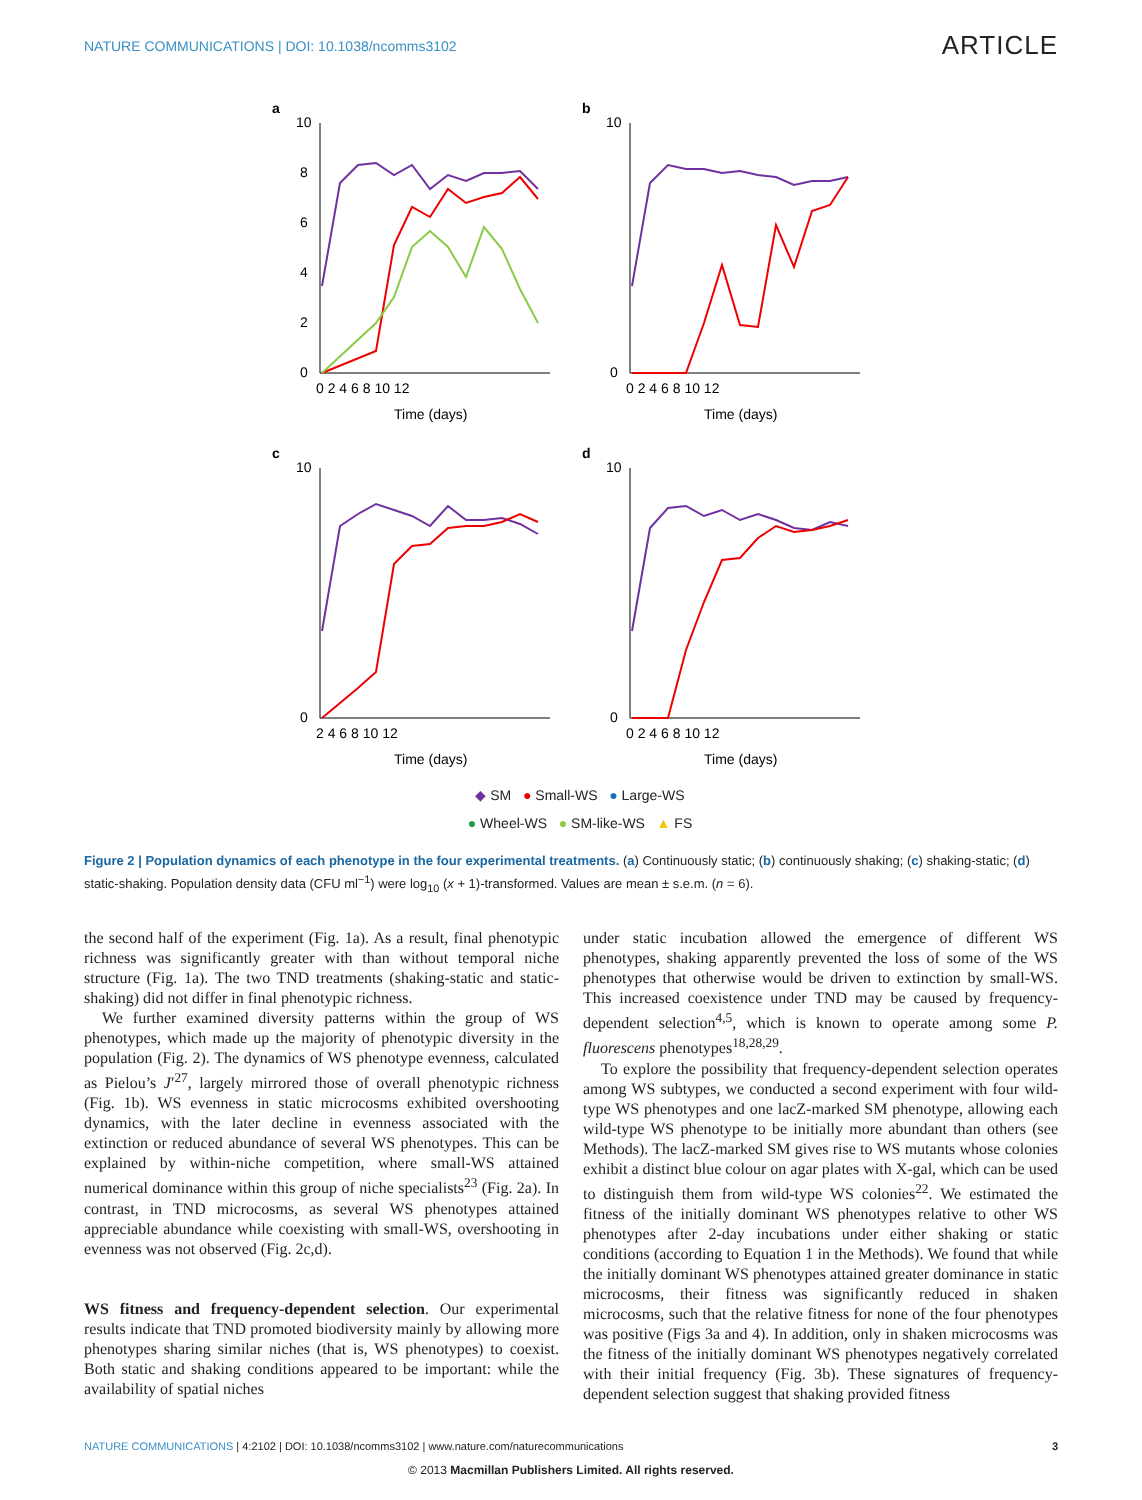NATURE COMMUNICATIONS | DOI: 10.1038/ncomms3102
ARTICLE
a
10
8
6
4
2
0
0 2 4 6 8 10 12
Time (days)
b
10
0
0 2 4 6 8 10 12
Time (days)
c
10
0
2 4 6 8 10 12
Time (days)
d
10
0
0 2 4 6 8 10 12
Time (days)
◆ SM ● Small-WS ● Large-WS
● Wheel-WS ● SM-like-WS ▲ FS
Figure 2 | Population dynamics of each phenotype in the four experimental treatments. (a) Continuously static; (b) continuously shaking; (c) shaking-static; (d) static-shaking. Population density data (CFU ml<sup>−1</sup>) were log<sub>10</sub> (x + 1)-transformed. Values are mean ± s.e.m. (n = 6).
the second half of the experiment (Fig. 1a). As a result, final phenotypic richness was significantly greater with than without temporal niche structure (Fig. 1a). The two TND treatments (shaking-static and static-shaking) did not differ in final phenotypic richness.
We further examined diversity patterns within the group of WS phenotypes, which made up the majority of phenotypic diversity in the population (Fig. 2). The dynamics of WS phenotype evenness, calculated as Pielou’s J′<sup>27</sup>, largely mirrored those of overall phenotypic richness (Fig. 1b). WS evenness in static microcosms exhibited overshooting dynamics, with the later decline in evenness associated with the extinction or reduced abundance of several WS phenotypes. This can be explained by within-niche competition, where small-WS attained numerical dominance within this group of niche specialists<sup>23</sup> (Fig. 2a). In contrast, in TND microcosms, as several WS phenotypes attained appreciable abundance while coexisting with small-WS, overshooting in evenness was not observed (Fig. 2c,d).
WS fitness and frequency-dependent selection. Our experimental results indicate that TND promoted biodiversity mainly by allowing more phenotypes sharing similar niches (that is, WS phenotypes) to coexist. Both static and shaking conditions appeared to be important: while the availability of spatial niches
under static incubation allowed the emergence of different WS phenotypes, shaking apparently prevented the loss of some of the WS phenotypes that otherwise would be driven to extinction by small-WS. This increased coexistence under TND may be caused by frequency-dependent selection<sup>4,5</sup>, which is known to operate among some P. fluorescens phenotypes<sup>18,28,29</sup>.
To explore the possibility that frequency-dependent selection operates among WS subtypes, we conducted a second experiment with four wild-type WS phenotypes and one lacZ-marked SM phenotype, allowing each wild-type WS phenotype to be initially more abundant than others (see Methods). The lacZ-marked SM gives rise to WS mutants whose colonies exhibit a distinct blue colour on agar plates with X-gal, which can be used to distinguish them from wild-type WS colonies<sup>22</sup>. We estimated the fitness of the initially dominant WS phenotypes relative to other WS phenotypes after 2-day incubations under either shaking or static conditions (according to Equation 1 in the Methods). We found that while the initially dominant WS phenotypes attained greater dominance in static microcosms, their fitness was significantly reduced in shaken microcosms, such that the relative fitness for none of the four phenotypes was positive (Figs 3a and 4). In addition, only in shaken microcosms was the fitness of the initially dominant WS phenotypes negatively correlated with their initial frequency (Fig. 3b). These signatures of frequency-dependent selection suggest that shaking provided fitness
NATURE COMMUNICATIONS | 4:2102 | DOI: 10.1038/ncomms3102 | www.nature.com/naturecommunications
3
© 2013 Macmillan Publishers Limited. All rights reserved.